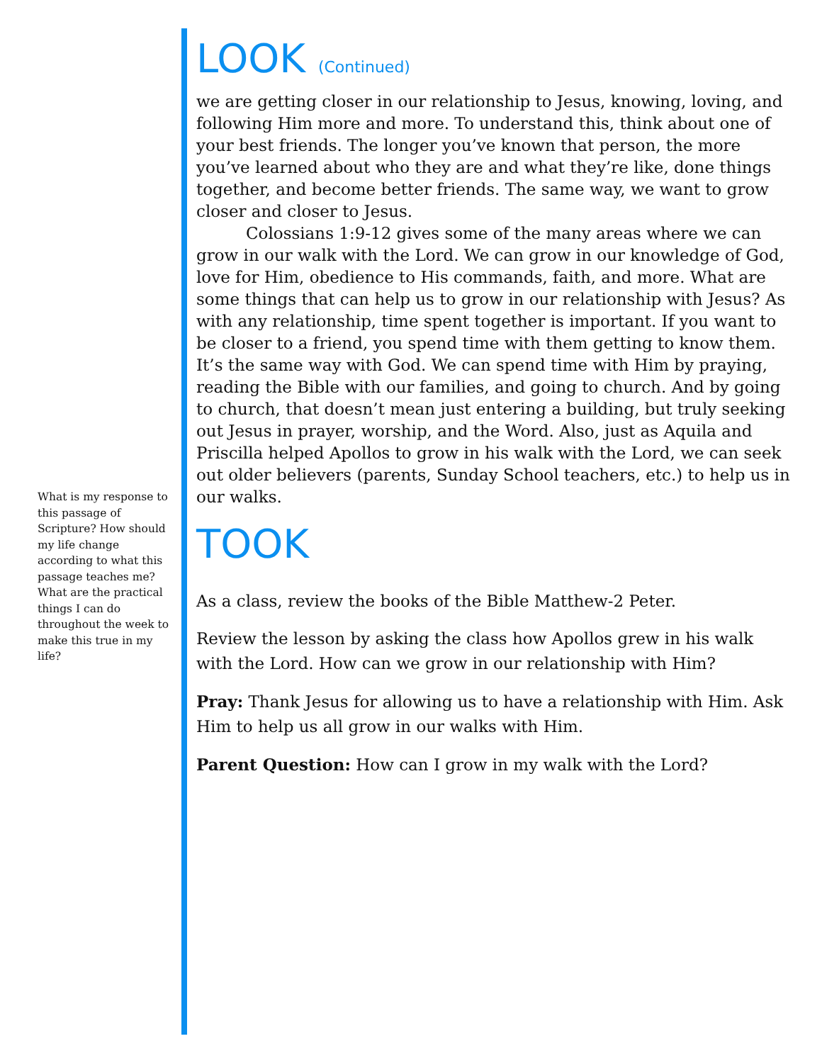LOOK (Continued)
we are getting closer in our relationship to Jesus, knowing, loving, and following Him more and more. To understand this, think about one of your best friends. The longer you’ve known that person, the more you’ve learned about who they are and what they’re like, done things together, and become better friends. The same way, we want to grow closer and closer to Jesus.
Colossians 1:9-12 gives some of the many areas where we can grow in our walk with the Lord. We can grow in our knowledge of God, love for Him, obedience to His commands, faith, and more. What are some things that can help us to grow in our relationship with Jesus? As with any relationship, time spent together is important. If you want to be closer to a friend, you spend time with them getting to know them. It’s the same way with God. We can spend time with Him by praying, reading the Bible with our families, and going to church. And by going to church, that doesn’t mean just entering a building, but truly seeking out Jesus in prayer, worship, and the Word. Also, just as Aquila and Priscilla helped Apollos to grow in his walk with the Lord, we can seek out older believers (parents, Sunday School teachers, etc.) to help us in our walks.
TOOK
As a class, review the books of the Bible Matthew-2 Peter.
Review the lesson by asking the class how Apollos grew in his walk with the Lord. How can we grow in our relationship with Him?
Pray: Thank Jesus for allowing us to have a relationship with Him. Ask Him to help us all grow in our walks with Him.
Parent Question: How can I grow in my walk with the Lord?
What is my response to this passage of Scripture? How should my life change according to what this passage teaches me? What are the practical things I can do throughout the week to make this true in my life?